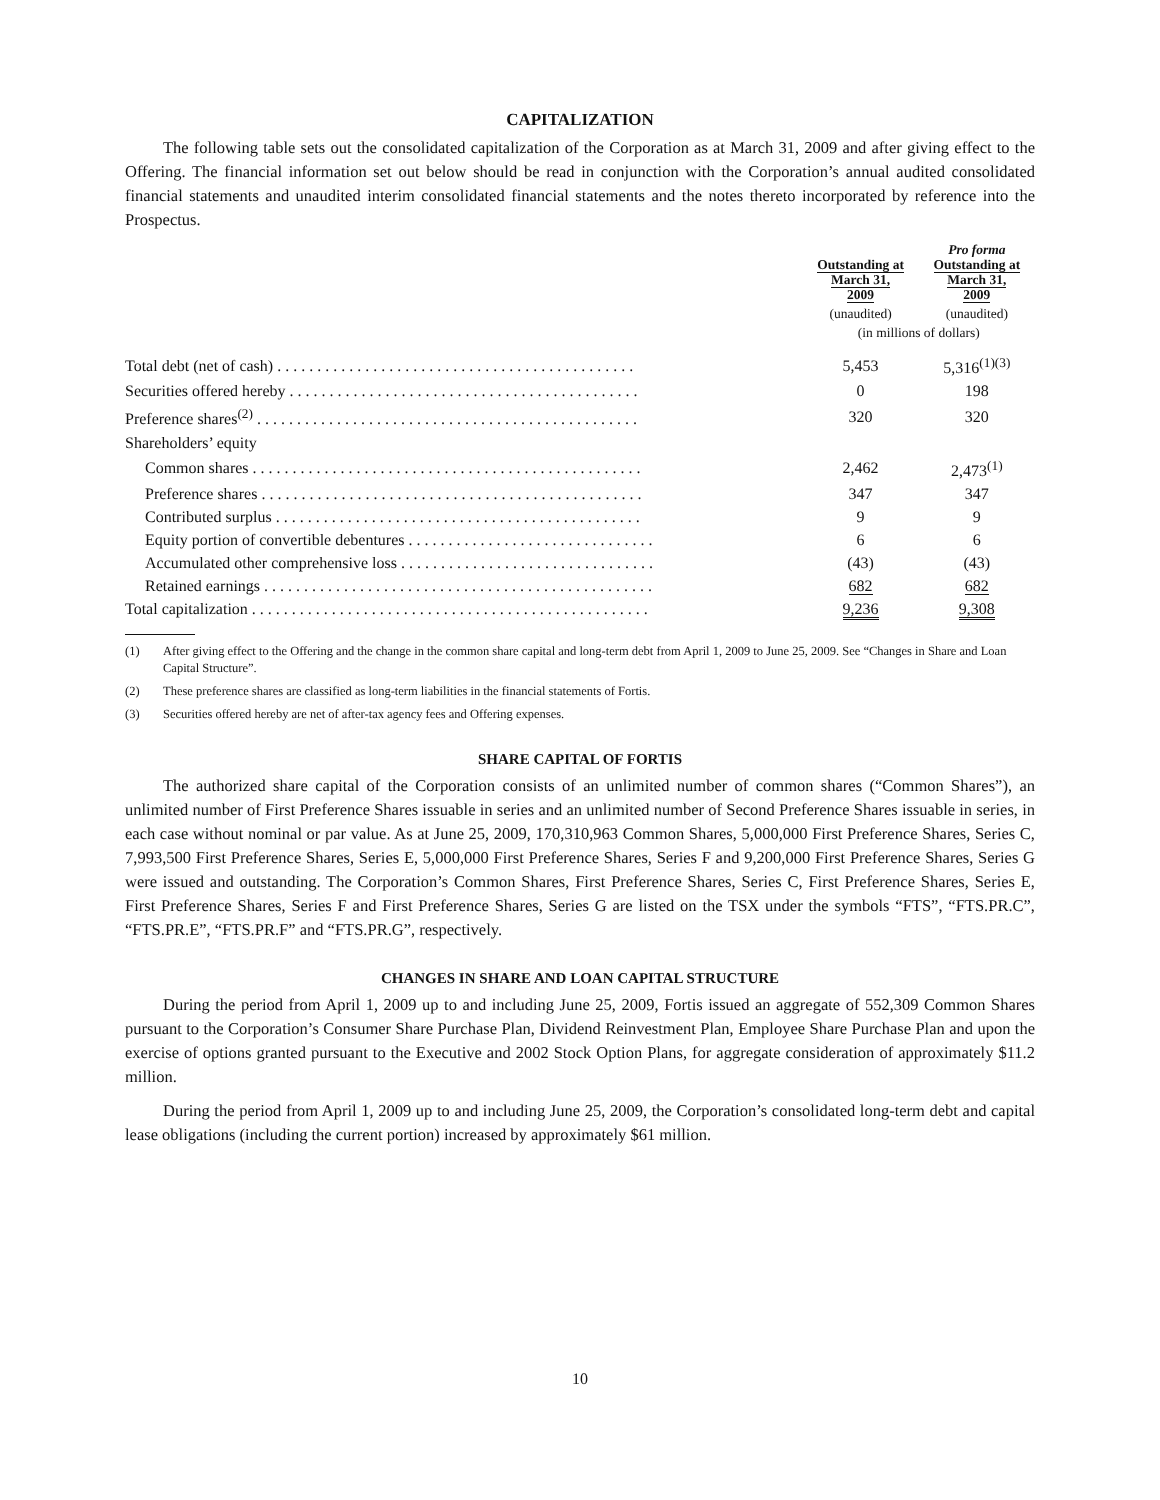CAPITALIZATION
The following table sets out the consolidated capitalization of the Corporation as at March 31, 2009 and after giving effect to the Offering. The financial information set out below should be read in conjunction with the Corporation’s annual audited consolidated financial statements and unaudited interim consolidated financial statements and the notes thereto incorporated by reference into the Prospectus.
| | Outstanding at March 31, 2009 | Pro forma Outstanding at March 31, 2009 |
| --- | --- | --- |
| | (unaudited) | (unaudited) |
| | (in millions of dollars) | |
| Total debt (net of cash) . . . . . . . . . . . . . . . . . . . . . . . . . . . . . . . . . . . . . . . . . . . . . | 5,453 | 5,316<sup>(1)(3)</sup> |
| Securities offered hereby . . . . . . . . . . . . . . . . . . . . . . . . . . . . . . . . . . . . . . . . . . . . | 0 | 198 |
| Preference shares<sup>(2)</sup> . . . . . . . . . . . . . . . . . . . . . . . . . . . . . . . . . . . . . . . . . . . . . . . . | 320 | 320 |
| Shareholders’ equity | | |
| Common shares . . . . . . . . . . . . . . . . . . . . . . . . . . . . . . . . . . . . . . . . . . . . . . . . . | 2,462 | 2,473<sup>(1)</sup> |
| Preference shares . . . . . . . . . . . . . . . . . . . . . . . . . . . . . . . . . . . . . . . . . . . . . . . . | 347 | 347 |
| Contributed surplus . . . . . . . . . . . . . . . . . . . . . . . . . . . . . . . . . . . . . . . . . . . . . . | 9 | 9 |
| Equity portion of convertible debentures . . . . . . . . . . . . . . . . . . . . . . . . . . . . . . . | 6 | 6 |
| Accumulated other comprehensive loss . . . . . . . . . . . . . . . . . . . . . . . . . . . . . . . . | (43) | (43) |
| Retained earnings . . . . . . . . . . . . . . . . . . . . . . . . . . . . . . . . . . . . . . . . . . . . . . . . . | 682 | 682 |
| Total capitalization . . . . . . . . . . . . . . . . . . . . . . . . . . . . . . . . . . . . . . . . . . . . . . . . . . | 9,236 | 9,308 |
(1) After giving effect to the Offering and the change in the common share capital and long-term debt from April 1, 2009 to June 25, 2009. See “Changes in Share and Loan Capital Structure”.
(2) These preference shares are classified as long-term liabilities in the financial statements of Fortis.
(3) Securities offered hereby are net of after-tax agency fees and Offering expenses.
SHARE CAPITAL OF FORTIS
The authorized share capital of the Corporation consists of an unlimited number of common shares (“Common Shares”), an unlimited number of First Preference Shares issuable in series and an unlimited number of Second Preference Shares issuable in series, in each case without nominal or par value. As at June 25, 2009, 170,310,963 Common Shares, 5,000,000 First Preference Shares, Series C, 7,993,500 First Preference Shares, Series E, 5,000,000 First Preference Shares, Series F and 9,200,000 First Preference Shares, Series G were issued and outstanding. The Corporation’s Common Shares, First Preference Shares, Series C, First Preference Shares, Series E, First Preference Shares, Series F and First Preference Shares, Series G are listed on the TSX under the symbols “FTS”, “FTS.PR.C”, “FTS.PR.E”, “FTS.PR.F” and “FTS.PR.G”, respectively.
CHANGES IN SHARE AND LOAN CAPITAL STRUCTURE
During the period from April 1, 2009 up to and including June 25, 2009, Fortis issued an aggregate of 552,309 Common Shares pursuant to the Corporation’s Consumer Share Purchase Plan, Dividend Reinvestment Plan, Employee Share Purchase Plan and upon the exercise of options granted pursuant to the Executive and 2002 Stock Option Plans, for aggregate consideration of approximately $11.2 million.
During the period from April 1, 2009 up to and including June 25, 2009, the Corporation’s consolidated long-term debt and capital lease obligations (including the current portion) increased by approximately $61 million.
10